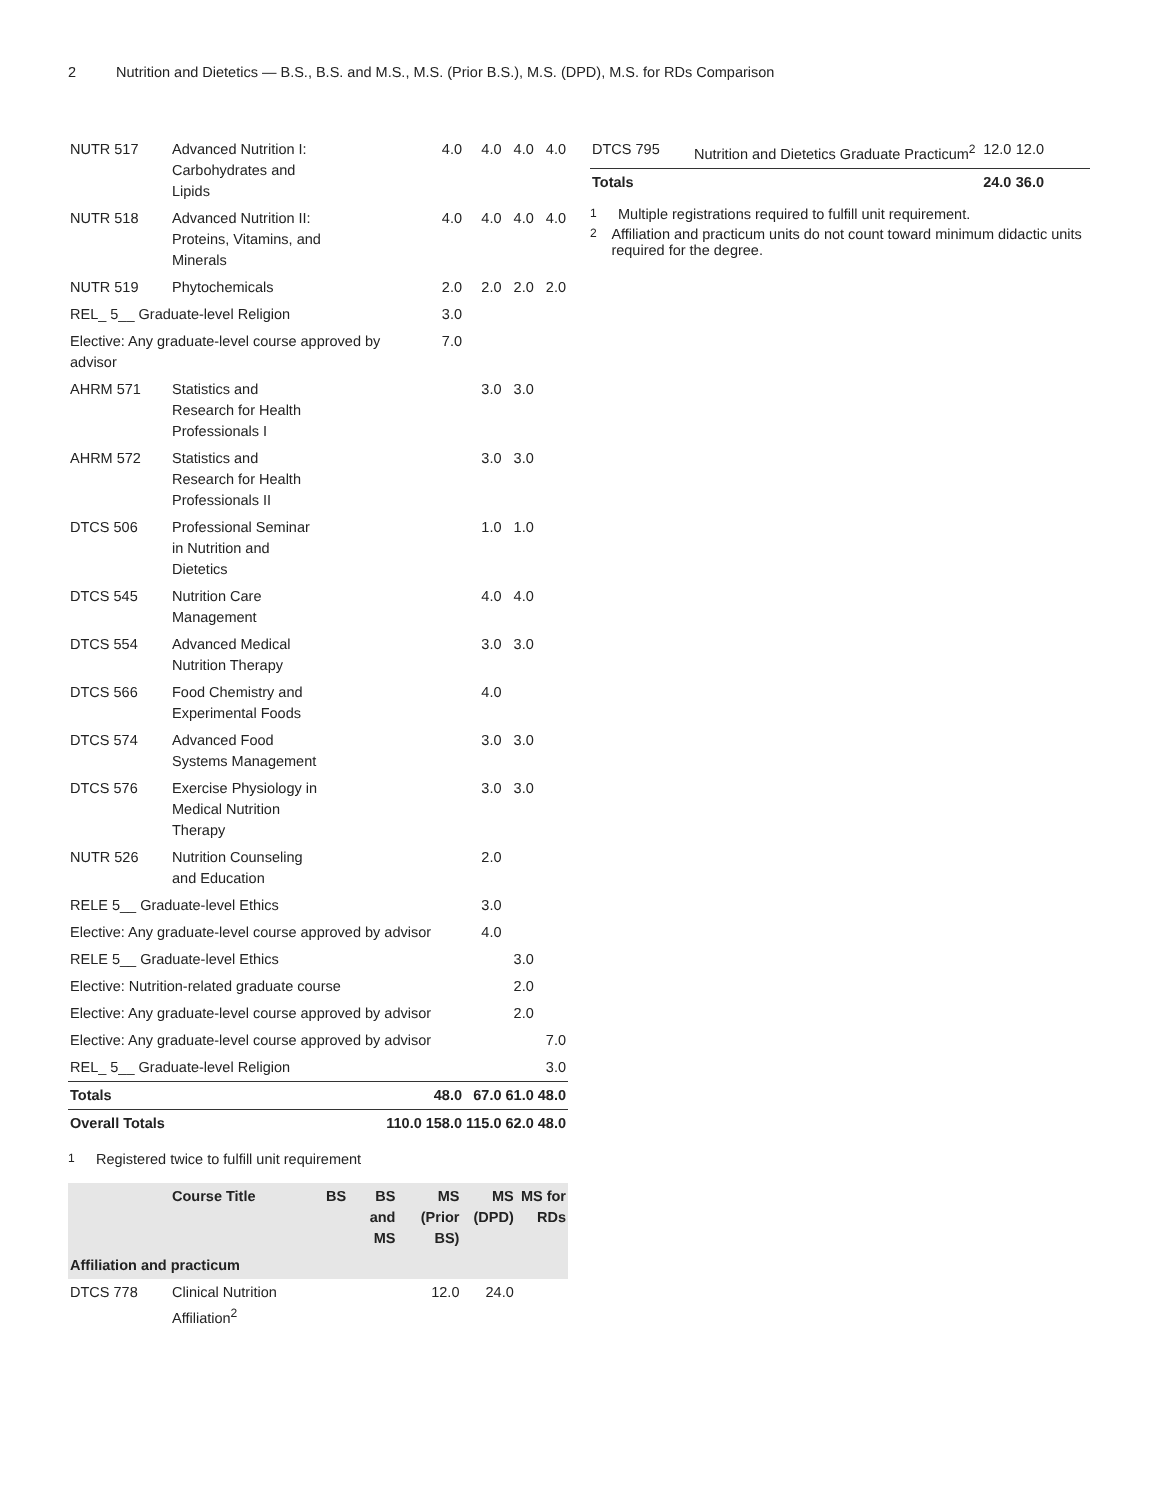2 Nutrition and Dietetics — B.S., B.S. and M.S., M.S. (Prior B.S.), M.S. (DPD), M.S. for RDs Comparison
| NUTR 517 | Advanced Nutrition I: Carbohydrates and Lipids | | 4.0 | 4.0 | 4.0 | 4.0 |
| NUTR 518 | Advanced Nutrition II: Proteins, Vitamins, and Minerals | | 4.0 | 4.0 | 4.0 | 4.0 |
| NUTR 519 | Phytochemicals | | 2.0 | 2.0 | 2.0 | 2.0 |
| REL_ 5__ Graduate-level Religion | | | 3.0 | | | |
| Elective: Any graduate-level course approved by advisor | | | 7.0 | | | |
| AHRM 571 | Statistics and Research for Health Professionals I | | | 3.0 | 3.0 | |
| AHRM 572 | Statistics and Research for Health Professionals II | | | 3.0 | 3.0 | |
| DTCS 506 | Professional Seminar in Nutrition and Dietetics | | | 1.0 | 1.0 | |
| DTCS 545 | Nutrition Care Management | | | 4.0 | 4.0 | |
| DTCS 554 | Advanced Medical Nutrition Therapy | | | 3.0 | 3.0 | |
| DTCS 566 | Food Chemistry and Experimental Foods | | | 4.0 | | |
| DTCS 574 | Advanced Food Systems Management | | | 3.0 | 3.0 | |
| DTCS 576 | Exercise Physiology in Medical Nutrition Therapy | | | 3.0 | 3.0 | |
| NUTR 526 | Nutrition Counseling and Education | | | 2.0 | | |
| RELE 5__ Graduate-level Ethics | | | | 3.0 | | |
| Elective: Any graduate-level course approved by advisor | | | | 4.0 | | |
| RELE 5__ Graduate-level Ethics | | | | | 3.0 | |
| Elective: Nutrition-related graduate course | | | | | 2.0 | |
| Elective: Any graduate-level course approved by advisor | | | | | 2.0 | |
| Elective: Any graduate-level course approved by advisor | | | | | | 7.0 |
| REL_ 5__ Graduate-level Religion | | | | | | 3.0 |
| Totals | | | 48.0 | 67.0 | 61.0 | 48.0 |
| Overall Totals | | 110.0 | 158.0 | 115.0 | 62.0 | 48.0 |
<sup>1</sup> Registered twice to fulfill unit requirement
| | Course Title | BS | BS and MS | MS (Prior BS) | MS (DPD) | MS for RDs |
| --- | --- | --- | --- | --- | --- | --- |
| Affiliation and practicum | | | | | | |
| DTCS 778 | Clinical Nutrition Affiliation<sup>2</sup> | | | 12.0 | 24.0 | |
| DTCS 795 | Nutrition and Dietetics Graduate Practicum<sup>2</sup> | 12.0 | 12.0 | |
| Totals | | 24.0 | 36.0 | |
<sup>1</sup> Multiple registrations required to fulfill unit requirement.
<sup>2</sup> Affiliation and practicum units do not count toward minimum didactic units required for the degree.